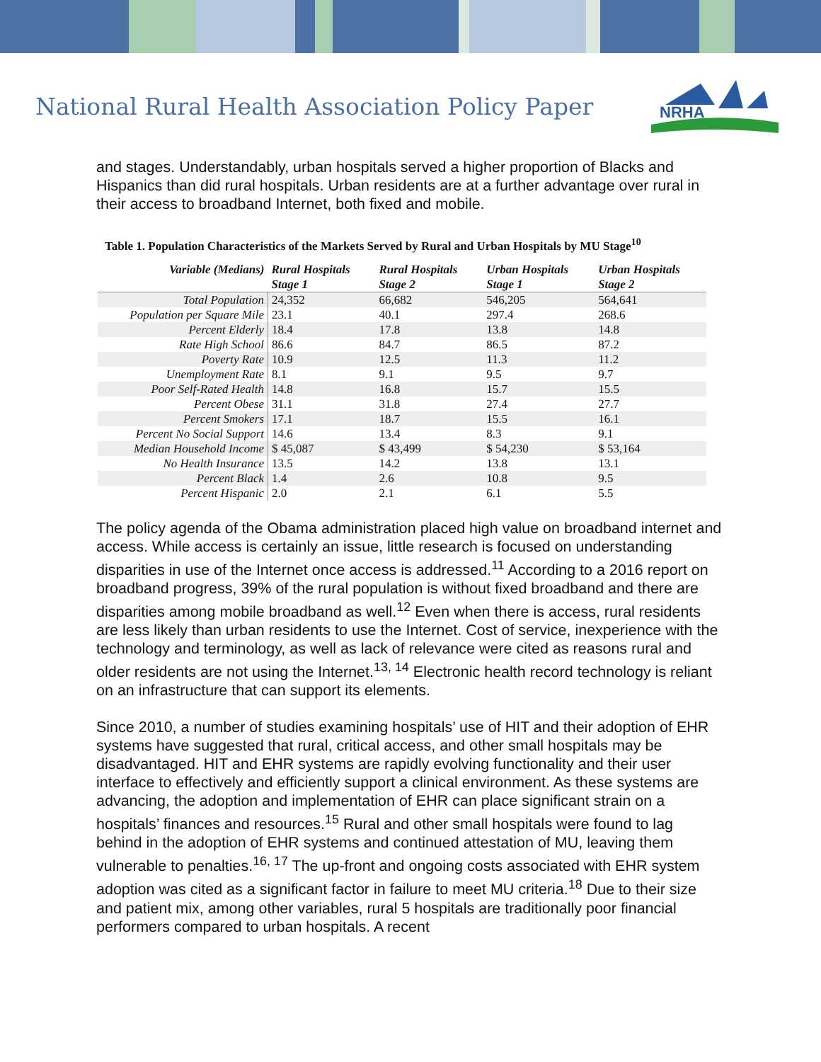National Rural Health Association Policy Paper
NRHA
and stages. Understandably, urban hospitals served a higher proportion of Blacks and Hispanics than did rural hospitals. Urban residents are at a further advantage over rural in their access to broadband Internet, both fixed and mobile.
Table 1. Population Characteristics of the Markets Served by Rural and Urban Hospitals by MU Stage<sup>10</sup>
| Variable (Medians) | Rural Hospitals Stage 1 | Rural Hospitals Stage 2 | Urban Hospitals Stage 1 | Urban Hospitals Stage 2 |
| --- | --- | --- | --- | --- |
| Total Population | 24,352 | 66,682 | 546,205 | 564,641 |
| Population per Square Mile | 23.1 | 40.1 | 297.4 | 268.6 |
| Percent Elderly | 18.4 | 17.8 | 13.8 | 14.8 |
| Rate High School | 86.6 | 84.7 | 86.5 | 87.2 |
| Poverty Rate | 10.9 | 12.5 | 11.3 | 11.2 |
| Unemployment Rate | 8.1 | 9.1 | 9.5 | 9.7 |
| Poor Self-Rated Health | 14.8 | 16.8 | 15.7 | 15.5 |
| Percent Obese | 31.1 | 31.8 | 27.4 | 27.7 |
| Percent Smokers | 17.1 | 18.7 | 15.5 | 16.1 |
| Percent No Social Support | 14.6 | 13.4 | 8.3 | 9.1 |
| Median Household Income | $ 45,087 | $ 43,499 | $ 54,230 | $ 53,164 |
| No Health Insurance | 13.5 | 14.2 | 13.8 | 13.1 |
| Percent Black | 1.4 | 2.6 | 10.8 | 9.5 |
| Percent Hispanic | 2.0 | 2.1 | 6.1 | 5.5 |
The policy agenda of the Obama administration placed high value on broadband internet and access. While access is certainly an issue, little research is focused on understanding disparities in use of the Internet once access is addressed.<sup>11</sup> According to a 2016 report on broadband progress, 39% of the rural population is without fixed broadband and there are disparities among mobile broadband as well.<sup>12</sup> Even when there is access, rural residents are less likely than urban residents to use the Internet. Cost of service, inexperience with the technology and terminology, as well as lack of relevance were cited as reasons rural and older residents are not using the Internet.<sup>13, 14</sup> Electronic health record technology is reliant on an infrastructure that can support its elements.
Since 2010, a number of studies examining hospitals’ use of HIT and their adoption of EHR systems have suggested that rural, critical access, and other small hospitals may be disadvantaged. HIT and EHR systems are rapidly evolving functionality and their user interface to effectively and efficiently support a clinical environment. As these systems are advancing, the adoption and implementation of EHR can place significant strain on a hospitals’ finances and resources.<sup>15</sup> Rural and other small hospitals were found to lag behind in the adoption of EHR systems and continued attestation of MU, leaving them vulnerable to penalties.<sup>16, 17</sup> The up-front and ongoing costs associated with EHR system adoption was cited as a significant factor in failure to meet MU criteria.<sup>18</sup> Due to their size and patient mix, among other variables, rural 5 hospitals are traditionally poor financial performers compared to urban hospitals. A recent